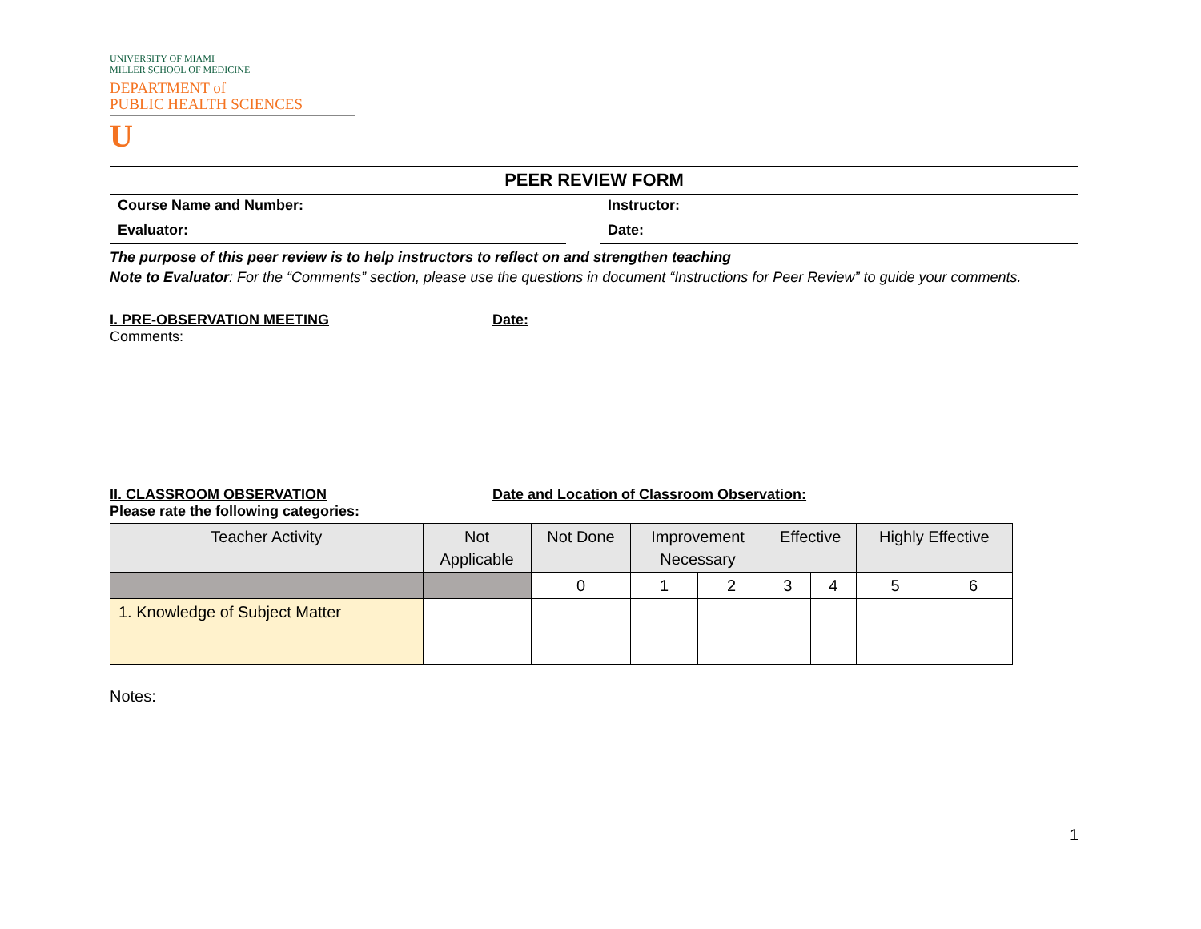UNIVERSITY OF MIAMI
MILLER SCHOOL OF MEDICINE
DEPARTMENT of
PUBLIC HEALTH SCIENCES
U
PEER REVIEW FORM
Course Name and Number: Instructor:
Evaluator: Date:
The purpose of this peer review is to help instructors to reflect on and strengthen teaching
Note to Evaluator: For the “Comments” section, please use the questions in document “Instructions for Peer Review” to guide your comments.
I. PRE-OBSERVATION MEETING Date:
Comments:
II. CLASSROOM OBSERVATION Date and Location of Classroom Observation:
Please rate the following categories:
| Teacher Activity | Not Applicable | Not Done | Improvement Necessary | | Effective | | Highly Effective | |
| --- | --- | --- | --- | --- | --- | --- | --- | --- |
| | | 0 | 1 | 2 | 3 | 4 | 5 | 6 |
| 1. Knowledge of Subject Matter | | | | | | | | |
Notes:
1